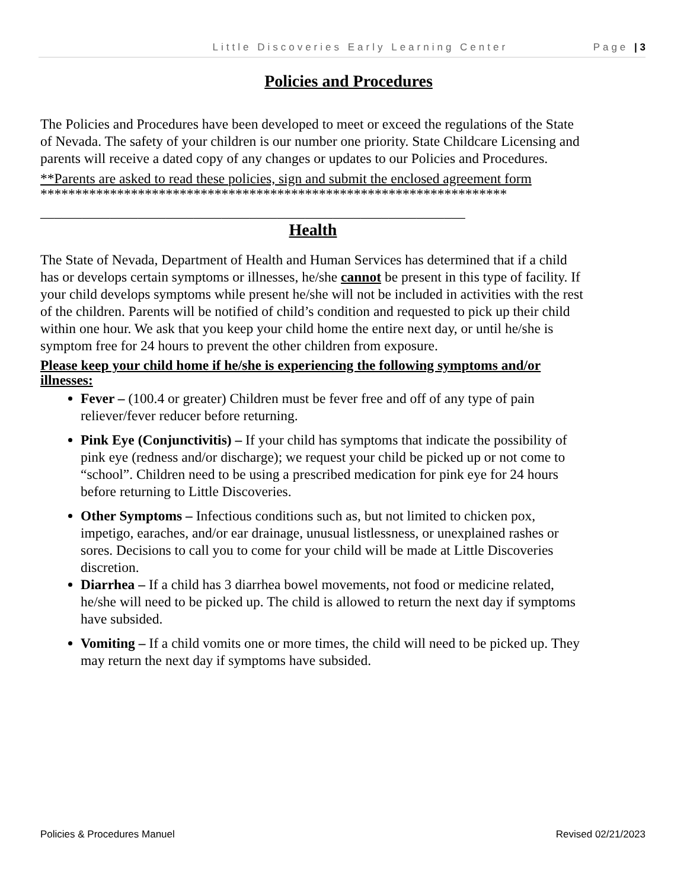Little Discoveries Early Learning Center Page | 3
Policies and Procedures
The Policies and Procedures have been developed to meet or exceed the regulations of the State of Nevada. The safety of your children is our number one priority. State Childcare Licensing and parents will receive a dated copy of any changes or updates to our Policies and Procedures.
**Parents are asked to read these policies, sign and submit the enclosed agreement form
*******************************************************************
_____________________________________________________________
Health
The State of Nevada, Department of Health and Human Services has determined that if a child has or develops certain symptoms or illnesses, he/she cannot be present in this type of facility. If your child develops symptoms while present he/she will not be included in activities with the rest of the children. Parents will be notified of child’s condition and requested to pick up their child within one hour. We ask that you keep your child home the entire next day, or until he/she is symptom free for 24 hours to prevent the other children from exposure.
Please keep your child home if he/she is experiencing the following symptoms and/or illnesses:
Fever – (100.4 or greater) Children must be fever free and off of any type of pain reliever/fever reducer before returning.
Pink Eye (Conjunctivitis) – If your child has symptoms that indicate the possibility of pink eye (redness and/or discharge); we request your child be picked up or not come to “school”. Children need to be using a prescribed medication for pink eye for 24 hours before returning to Little Discoveries.
Other Symptoms – Infectious conditions such as, but not limited to chicken pox, impetigo, earaches, and/or ear drainage, unusual listlessness, or unexplained rashes or sores. Decisions to call you to come for your child will be made at Little Discoveries discretion.
Diarrhea – If a child has 3 diarrhea bowel movements, not food or medicine related, he/she will need to be picked up. The child is allowed to return the next day if symptoms have subsided.
Vomiting – If a child vomits one or more times, the child will need to be picked up. They may return the next day if symptoms have subsided.
Policies & Procedures Manuel Revised 02/21/2023